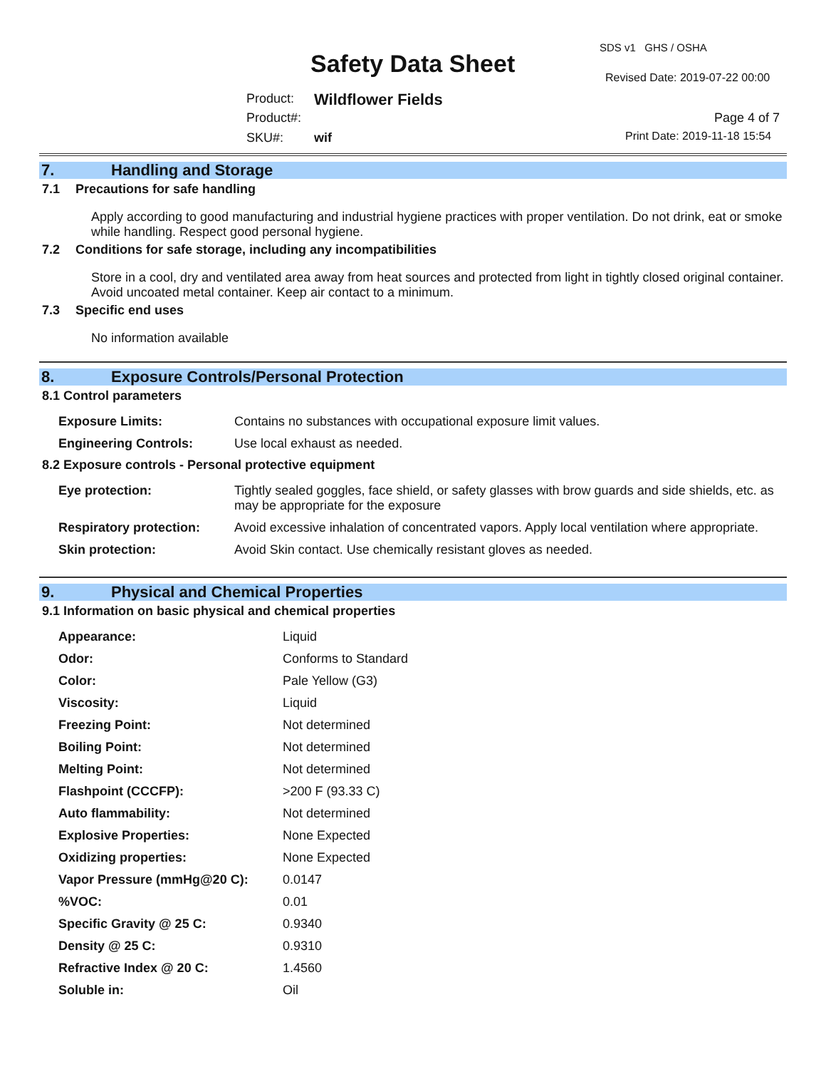SDS v1 GHS / OSHA
Safety Data Sheet Revised Date: 2019-07-22 00:00
Product: Wildflower Fields
Product#: Page 4 of 7
SKU#: wif Print Date: 2019-11-18 15:54
7. Handling and Storage
7.1 Precautions for safe handling
Apply according to good manufacturing and industrial hygiene practices with proper ventilation. Do not drink, eat or smoke while handling. Respect good personal hygiene.
7.2 Conditions for safe storage, including any incompatibilities
Store in a cool, dry and ventilated area away from heat sources and protected from light in tightly closed original container. Avoid uncoated metal container. Keep air contact to a minimum.
7.3 Specific end uses
No information available
8. Exposure Controls/Personal Protection
8.1 Control parameters
| Exposure Limits: | Contains no substances with occupational exposure limit values. |
| Engineering Controls: | Use local exhaust as needed. |
8.2 Exposure controls - Personal protective equipment
| Eye protection: | Tightly sealed goggles, face shield, or safety glasses with brow guards and side shields, etc. as may be appropriate for the exposure |
| Respiratory protection: | Avoid excessive inhalation of concentrated vapors. Apply local ventilation where appropriate. |
| Skin protection: | Avoid Skin contact. Use chemically resistant gloves as needed. |
9. Physical and Chemical Properties
9.1 Information on basic physical and chemical properties
| Appearance: | Liquid |
| Odor: | Conforms to Standard |
| Color: | Pale Yellow (G3) |
| Viscosity: | Liquid |
| Freezing Point: | Not determined |
| Boiling Point: | Not determined |
| Melting Point: | Not determined |
| Flashpoint (CCCFP): | >200 F (93.33 C) |
| Auto flammability: | Not determined |
| Explosive Properties: | None Expected |
| Oxidizing properties: | None Expected |
| Vapor Pressure (mmHg@20 C): | 0.0147 |
| %VOC: | 0.01 |
| Specific Gravity @ 25 C: | 0.9340 |
| Density @ 25 C: | 0.9310 |
| Refractive Index @ 20 C: | 1.4560 |
| Soluble in: | Oil |